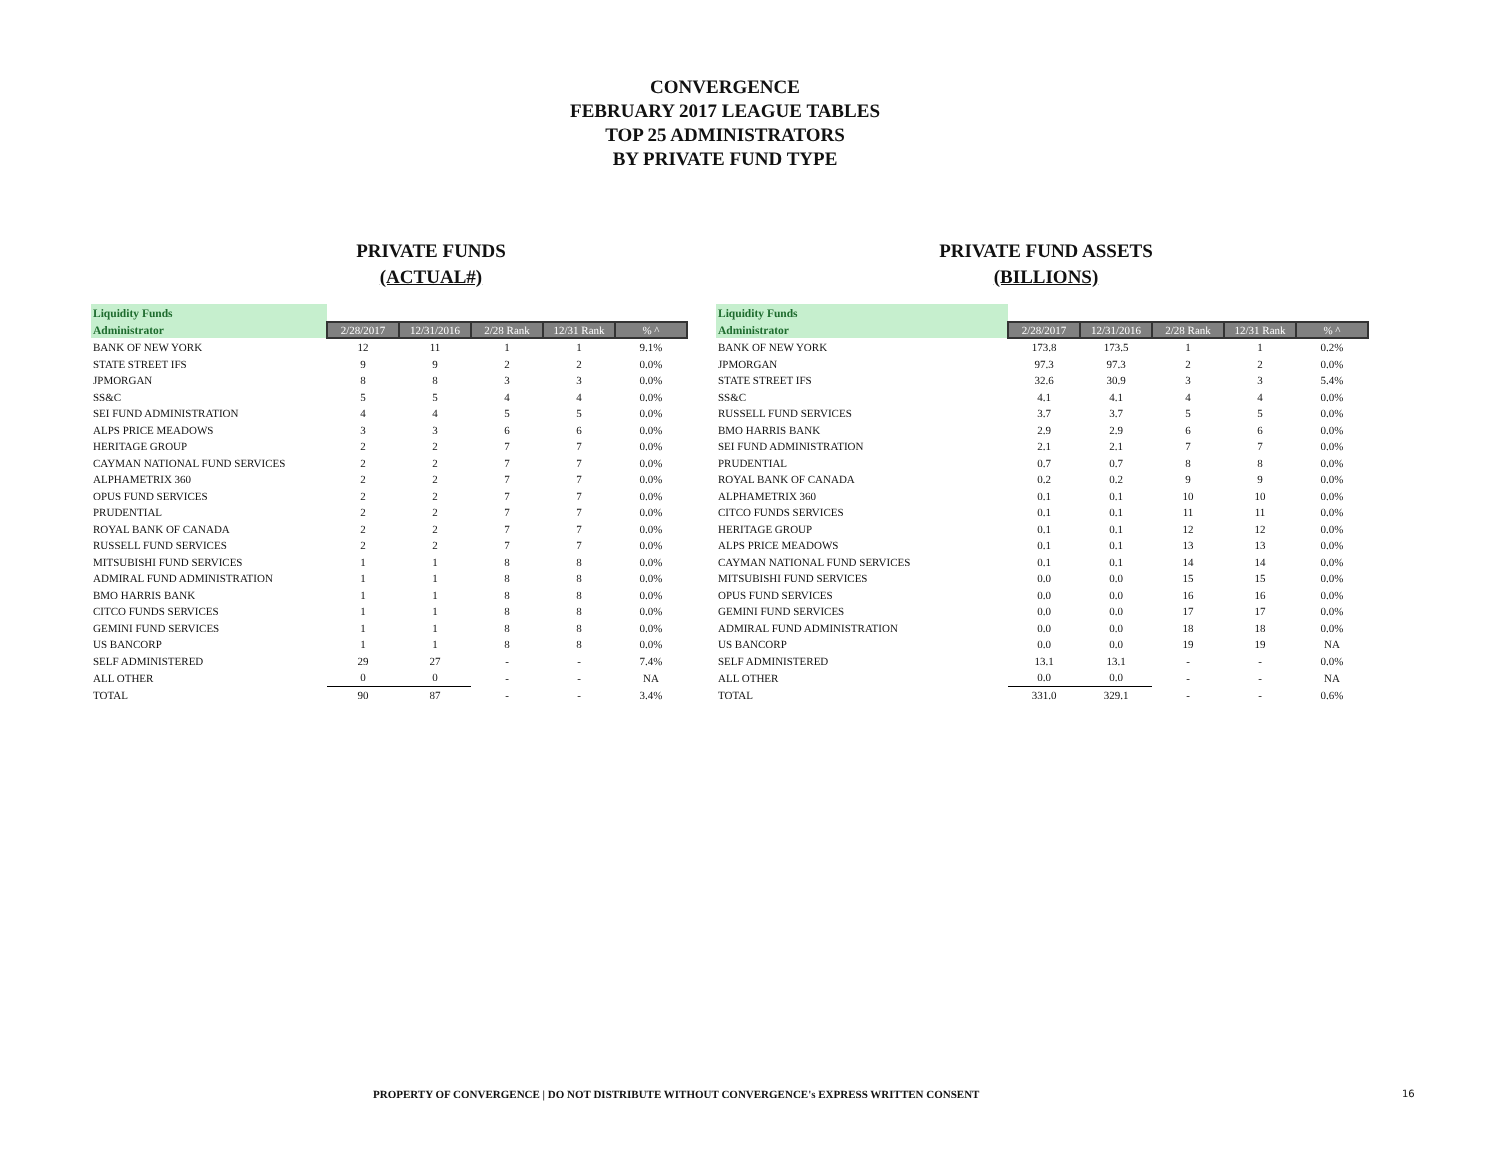CONVERGENCE
FEBRUARY 2017 LEAGUE TABLES
TOP 25 ADMINISTRATORS
BY PRIVATE FUND TYPE
PRIVATE FUNDS
(ACTUAL#)
| Liquidity Funds | | | | | |
| Administrator | 2/28/2017 | 12/31/2016 | 2/28 Rank | 12/31 Rank | % ^ |
| BANK OF NEW YORK | 12 | 11 | 1 | 1 | 9.1% |
| STATE STREET IFS | 9 | 9 | 2 | 2 | 0.0% |
| JPMORGAN | 8 | 8 | 3 | 3 | 0.0% |
| SS&C | 5 | 5 | 4 | 4 | 0.0% |
| SEI FUND ADMINISTRATION | 4 | 4 | 5 | 5 | 0.0% |
| ALPS PRICE MEADOWS | 3 | 3 | 6 | 6 | 0.0% |
| HERITAGE GROUP | 2 | 2 | 7 | 7 | 0.0% |
| CAYMAN NATIONAL FUND SERVICES | 2 | 2 | 7 | 7 | 0.0% |
| ALPHAMETRIX 360 | 2 | 2 | 7 | 7 | 0.0% |
| OPUS FUND SERVICES | 2 | 2 | 7 | 7 | 0.0% |
| PRUDENTIAL | 2 | 2 | 7 | 7 | 0.0% |
| ROYAL BANK OF CANADA | 2 | 2 | 7 | 7 | 0.0% |
| RUSSELL FUND SERVICES | 2 | 2 | 7 | 7 | 0.0% |
| MITSUBISHI FUND SERVICES | 1 | 1 | 8 | 8 | 0.0% |
| ADMIRAL FUND ADMINISTRATION | 1 | 1 | 8 | 8 | 0.0% |
| BMO HARRIS BANK | 1 | 1 | 8 | 8 | 0.0% |
| CITCO FUNDS SERVICES | 1 | 1 | 8 | 8 | 0.0% |
| GEMINI FUND SERVICES | 1 | 1 | 8 | 8 | 0.0% |
| US BANCORP | 1 | 1 | 8 | 8 | 0.0% |
| SELF ADMINISTERED | 29 | 27 | - | - | 7.4% |
| ALL OTHER | 0 | 0 | - | - | NA |
| TOTAL | 90 | 87 | - | - | 3.4% |
PRIVATE FUND ASSETS
(BILLIONS)
| Liquidity Funds | | | | | |
| Administrator | 2/28/2017 | 12/31/2016 | 2/28 Rank | 12/31 Rank | % ^ |
| BANK OF NEW YORK | 173.8 | 173.5 | 1 | 1 | 0.2% |
| JPMORGAN | 97.3 | 97.3 | 2 | 2 | 0.0% |
| STATE STREET IFS | 32.6 | 30.9 | 3 | 3 | 5.4% |
| SS&C | 4.1 | 4.1 | 4 | 4 | 0.0% |
| RUSSELL FUND SERVICES | 3.7 | 3.7 | 5 | 5 | 0.0% |
| BMO HARRIS BANK | 2.9 | 2.9 | 6 | 6 | 0.0% |
| SEI FUND ADMINISTRATION | 2.1 | 2.1 | 7 | 7 | 0.0% |
| PRUDENTIAL | 0.7 | 0.7 | 8 | 8 | 0.0% |
| ROYAL BANK OF CANADA | 0.2 | 0.2 | 9 | 9 | 0.0% |
| ALPHAMETRIX 360 | 0.1 | 0.1 | 10 | 10 | 0.0% |
| CITCO FUNDS SERVICES | 0.1 | 0.1 | 11 | 11 | 0.0% |
| HERITAGE GROUP | 0.1 | 0.1 | 12 | 12 | 0.0% |
| ALPS PRICE MEADOWS | 0.1 | 0.1 | 13 | 13 | 0.0% |
| CAYMAN NATIONAL FUND SERVICES | 0.1 | 0.1 | 14 | 14 | 0.0% |
| MITSUBISHI FUND SERVICES | 0.0 | 0.0 | 15 | 15 | 0.0% |
| OPUS FUND SERVICES | 0.0 | 0.0 | 16 | 16 | 0.0% |
| GEMINI FUND SERVICES | 0.0 | 0.0 | 17 | 17 | 0.0% |
| ADMIRAL FUND ADMINISTRATION | 0.0 | 0.0 | 18 | 18 | 0.0% |
| US BANCORP | 0.0 | 0.0 | 19 | 19 | NA |
| SELF ADMINISTERED | 13.1 | 13.1 | - | - | 0.0% |
| ALL OTHER | 0.0 | 0.0 | - | - | NA |
| TOTAL | 331.0 | 329.1 | - | - | 0.6% |
PROPERTY OF CONVERGENCE | DO NOT DISTRIBUTE WITHOUT CONVERGENCE's EXPRESS WRITTEN CONSENT
16